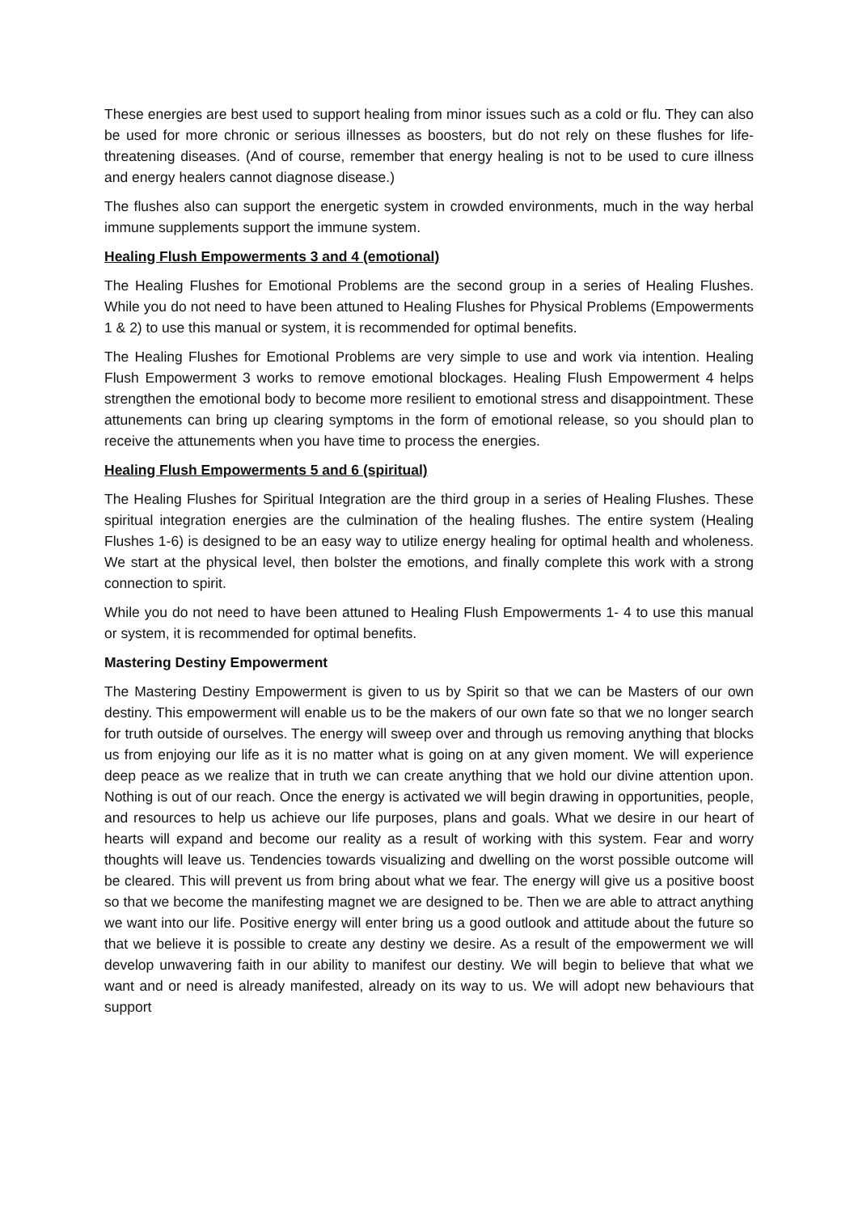These energies are best used to support healing from minor issues such as a cold or flu. They can also be used for more chronic or serious illnesses as boosters, but do not rely on these flushes for life-threatening diseases. (And of course, remember that energy healing is not to be used to cure illness and energy healers cannot diagnose disease.)
The flushes also can support the energetic system in crowded environments, much in the way herbal immune supplements support the immune system.
Healing Flush Empowerments 3 and 4 (emotional)
The Healing Flushes for Emotional Problems are the second group in a series of Healing Flushes. While you do not need to have been attuned to Healing Flushes for Physical Problems (Empowerments 1 & 2) to use this manual or system, it is recommended for optimal benefits.
The Healing Flushes for Emotional Problems are very simple to use and work via intention. Healing Flush Empowerment 3 works to remove emotional blockages. Healing Flush Empowerment 4 helps strengthen the emotional body to become more resilient to emotional stress and disappointment. These attunements can bring up clearing symptoms in the form of emotional release, so you should plan to receive the attunements when you have time to process the energies.
Healing Flush Empowerments 5 and 6 (spiritual)
The Healing Flushes for Spiritual Integration are the third group in a series of Healing Flushes. These spiritual integration energies are the culmination of the healing flushes. The entire system (Healing Flushes 1-6) is designed to be an easy way to utilize energy healing for optimal health and wholeness. We start at the physical level, then bolster the emotions, and finally complete this work with a strong connection to spirit.
While you do not need to have been attuned to Healing Flush Empowerments 1- 4 to use this manual or system, it is recommended for optimal benefits.
Mastering Destiny Empowerment
The Mastering Destiny Empowerment is given to us by Spirit so that we can be Masters of our own destiny. This empowerment will enable us to be the makers of our own fate so that we no longer search for truth outside of ourselves. The energy will sweep over and through us removing anything that blocks us from enjoying our life as it is no matter what is going on at any given moment. We will experience deep peace as we realize that in truth we can create anything that we hold our divine attention upon. Nothing is out of our reach. Once the energy is activated we will begin drawing in opportunities, people, and resources to help us achieve our life purposes, plans and goals. What we desire in our heart of hearts will expand and become our reality as a result of working with this system. Fear and worry thoughts will leave us. Tendencies towards visualizing and dwelling on the worst possible outcome will be cleared. This will prevent us from bring about what we fear. The energy will give us a positive boost so that we become the manifesting magnet we are designed to be. Then we are able to attract anything we want into our life. Positive energy will enter bring us a good outlook and attitude about the future so that we believe it is possible to create any destiny we desire. As a result of the empowerment we will develop unwavering faith in our ability to manifest our destiny. We will begin to believe that what we want and or need is already manifested, already on its way to us. We will adopt new behaviours that support